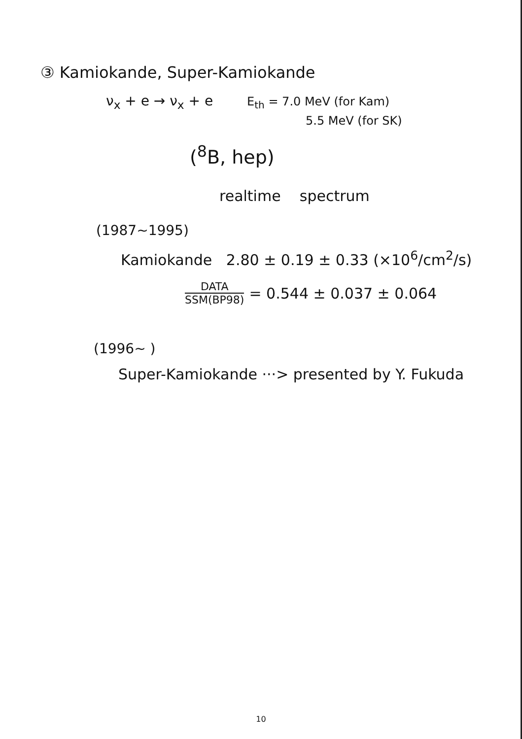③ Kamiokande, Super-Kamiokande
ν<sub>x</sub> + e → ν<sub>x</sub> + e E<sub>th</sub> = 7.0 MeV (for Kam)
5.5 MeV (for SK)
(<sup>8</sup>B, hep)
realtime spectrum
(1987~1995)
Kamiokande 2.80 ± 0.19 ± 0.33 (×10<sup>6</sup>/cm<sup>2</sup>/s)
DATA
SSM(BP98)
= 0.544 ± 0.037 ± 0.064
(1996~ )
Super-Kamiokande ···> presented by Y. Fukuda
10